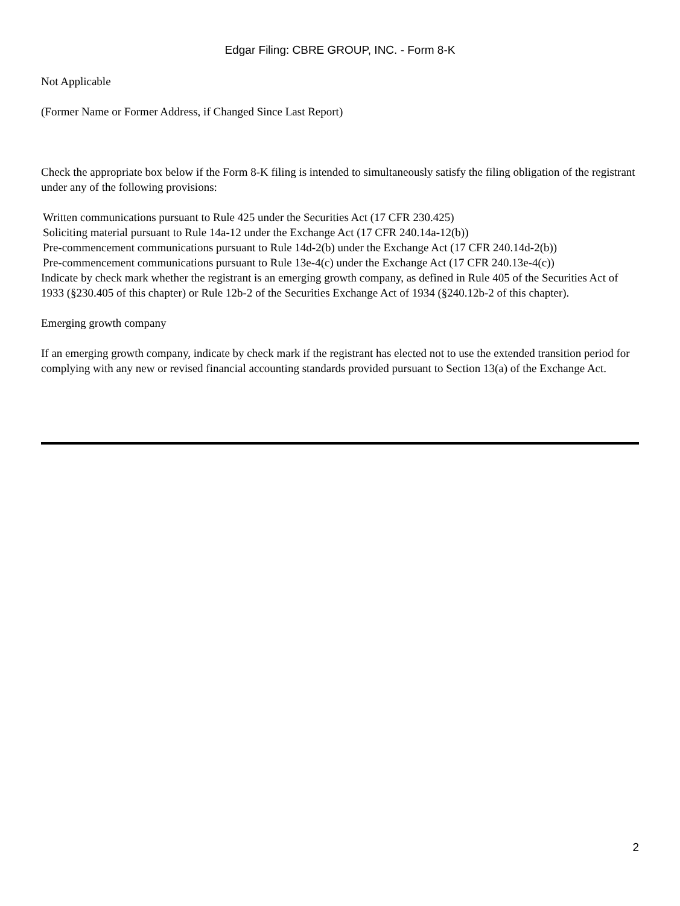Edgar Filing: CBRE GROUP, INC. - Form 8-K
Not Applicable
(Former Name or Former Address, if Changed Since Last Report)
Check the appropriate box below if the Form 8-K filing is intended to simultaneously satisfy the filing obligation of the registrant under any of the following provisions:
Written communications pursuant to Rule 425 under the Securities Act (17 CFR 230.425)
Soliciting material pursuant to Rule 14a-12 under the Exchange Act (17 CFR 240.14a-12(b))
Pre-commencement communications pursuant to Rule 14d-2(b) under the Exchange Act (17 CFR 240.14d-2(b))
Pre-commencement communications pursuant to Rule 13e-4(c) under the Exchange Act (17 CFR 240.13e-4(c))
Indicate by check mark whether the registrant is an emerging growth company, as defined in Rule 405 of the Securities Act of 1933 (§230.405 of this chapter) or Rule 12b-2 of the Securities Exchange Act of 1934 (§240.12b-2 of this chapter).
Emerging growth company
If an emerging growth company, indicate by check mark if the registrant has elected not to use the extended transition period for complying with any new or revised financial accounting standards provided pursuant to Section 13(a) of the Exchange Act.
2